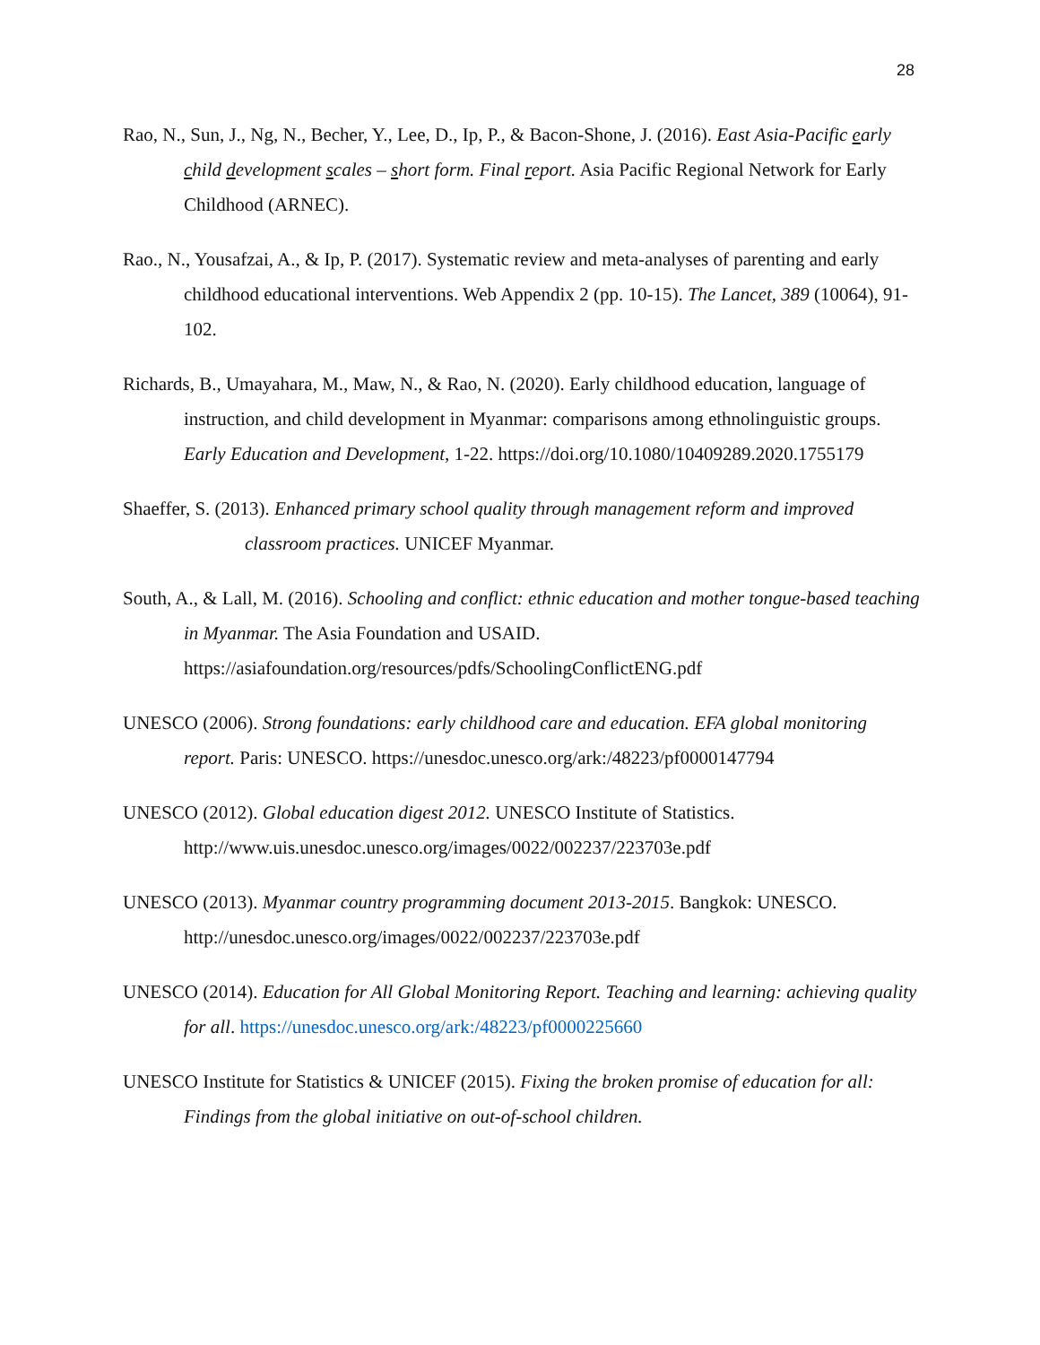28
Rao, N., Sun, J., Ng, N., Becher, Y., Lee, D., Ip, P., & Bacon-Shone, J. (2016). East Asia-Pacific early child development scales – short form. Final report. Asia Pacific Regional Network for Early Childhood (ARNEC).
Rao., N., Yousafzai, A., & Ip, P. (2017). Systematic review and meta-analyses of parenting and early childhood educational interventions. Web Appendix 2 (pp. 10-15). The Lancet, 389 (10064), 91-102.
Richards, B., Umayahara, M., Maw, N., & Rao, N. (2020). Early childhood education, language of instruction, and child development in Myanmar: comparisons among ethnolinguistic groups. Early Education and Development, 1-22. https://doi.org/10.1080/10409289.2020.1755179
Shaeffer, S. (2013). Enhanced primary school quality through management reform and improved classroom practices. UNICEF Myanmar.
South, A., & Lall, M. (2016). Schooling and conflict: ethnic education and mother tongue-based teaching in Myanmar. The Asia Foundation and USAID. https://asiafoundation.org/resources/pdfs/SchoolingConflictENG.pdf
UNESCO (2006). Strong foundations: early childhood care and education. EFA global monitoring report. Paris: UNESCO. https://unesdoc.unesco.org/ark:/48223/pf0000147794
UNESCO (2012). Global education digest 2012. UNESCO Institute of Statistics. http://www.uis.unesdoc.unesco.org/images/0022/002237/223703e.pdf
UNESCO (2013). Myanmar country programming document 2013-2015. Bangkok: UNESCO. http://unesdoc.unesco.org/images/0022/002237/223703e.pdf
UNESCO (2014). Education for All Global Monitoring Report. Teaching and learning: achieving quality for all. https://unesdoc.unesco.org/ark:/48223/pf0000225660
UNESCO Institute for Statistics & UNICEF (2015). Fixing the broken promise of education for all: Findings from the global initiative on out-of-school children.